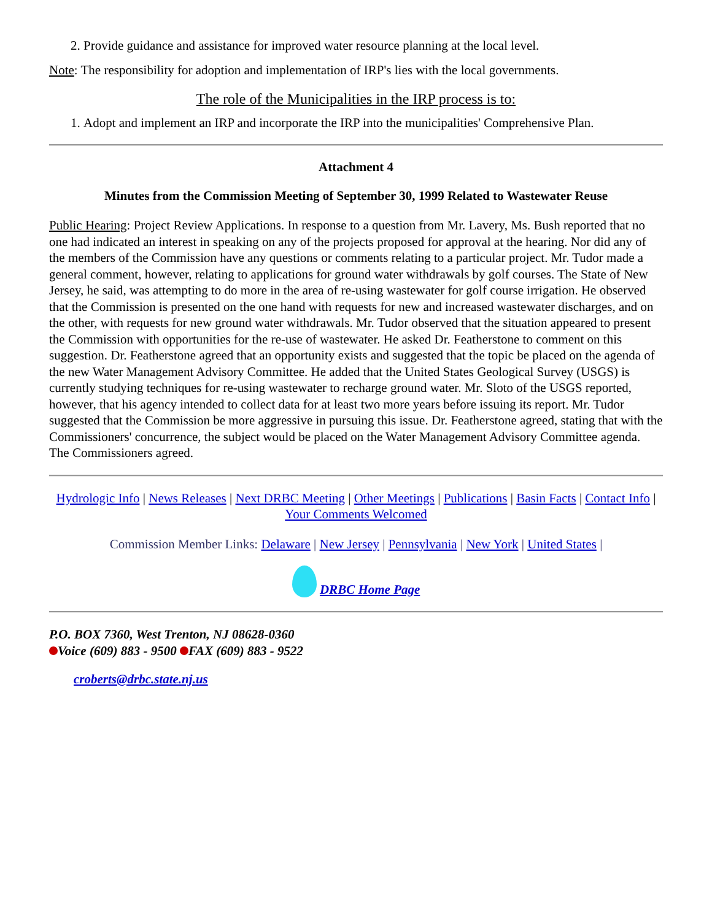2. Provide guidance and assistance for improved water resource planning at the local level.
Note: The responsibility for adoption and implementation of IRP's lies with the local governments.
The role of the Municipalities in the IRP process is to:
1. Adopt and implement an IRP and incorporate the IRP into the municipalities' Comprehensive Plan.
Attachment 4
Minutes from the Commission Meeting of September 30, 1999 Related to Wastewater Reuse
Public Hearing: Project Review Applications. In response to a question from Mr. Lavery, Ms. Bush reported that no one had indicated an interest in speaking on any of the projects proposed for approval at the hearing. Nor did any of the members of the Commission have any questions or comments relating to a particular project. Mr. Tudor made a general comment, however, relating to applications for ground water withdrawals by golf courses. The State of New Jersey, he said, was attempting to do more in the area of re-using wastewater for golf course irrigation. He observed that the Commission is presented on the one hand with requests for new and increased wastewater discharges, and on the other, with requests for new ground water withdrawals. Mr. Tudor observed that the situation appeared to present the Commission with opportunities for the re-use of wastewater. He asked Dr. Featherstone to comment on this suggestion. Dr. Featherstone agreed that an opportunity exists and suggested that the topic be placed on the agenda of the new Water Management Advisory Committee. He added that the United States Geological Survey (USGS) is currently studying techniques for re-using wastewater to recharge ground water. Mr. Sloto of the USGS reported, however, that his agency intended to collect data for at least two more years before issuing its report. Mr. Tudor suggested that the Commission be more aggressive in pursuing this issue. Dr. Featherstone agreed, stating that with the Commissioners' concurrence, the subject would be placed on the Water Management Advisory Committee agenda. The Commissioners agreed.
Hydrologic Info | News Releases | Next DRBC Meeting | Other Meetings | Publications | Basin Facts | Contact Info | Your Comments Welcomed
Commission Member Links: Delaware | New Jersey | Pennsylvania | New York | United States |
DRBC Home Page
P.O. BOX 7360, West Trenton, NJ 08628-0360
Voice (609) 883 - 9500 FAX (609) 883 - 9522
croberts@drbc.state.nj.us